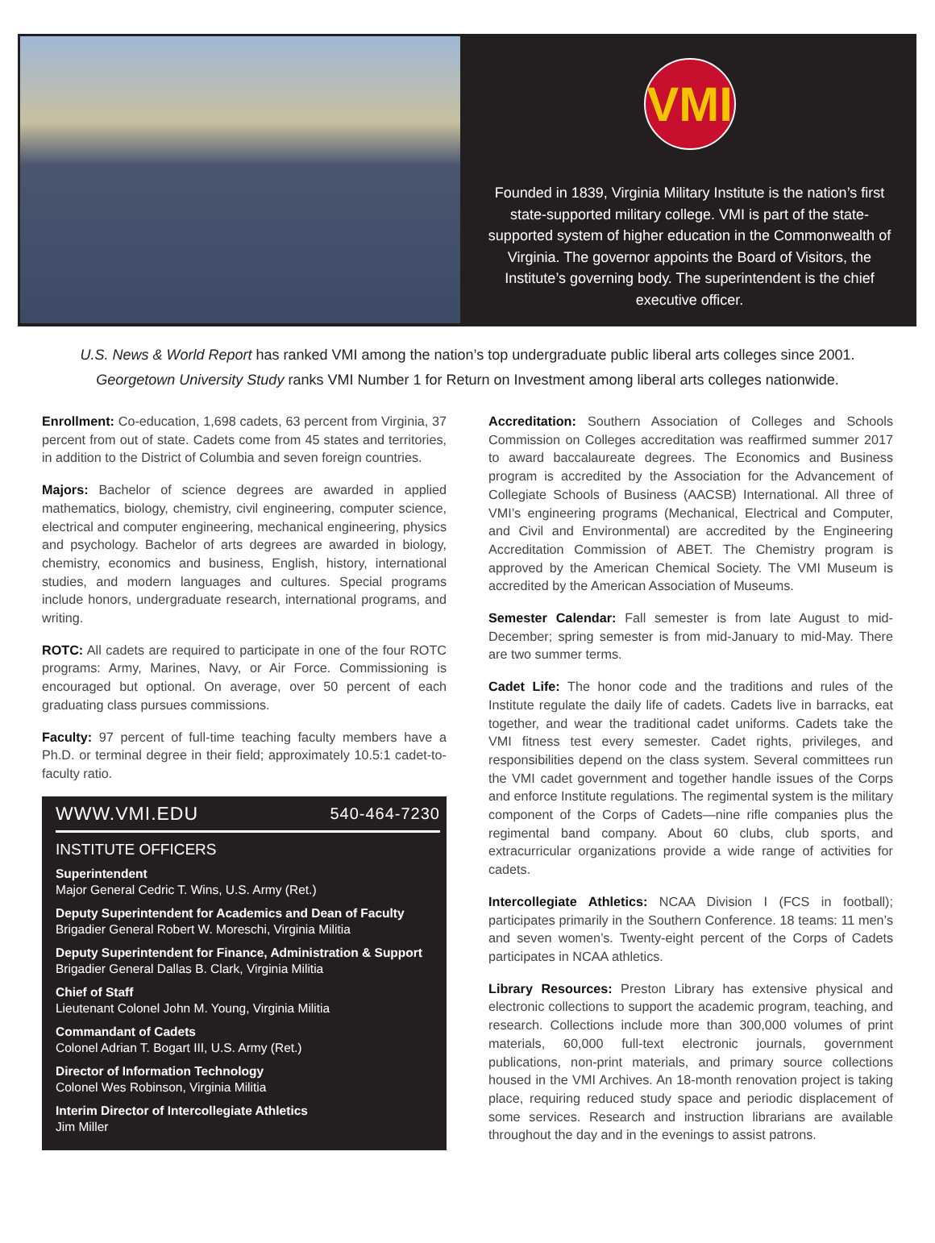VMI
Founded in 1839, Virginia Military Institute is the nation’s first state-supported military college. VMI is part of the state-supported system of higher education in the Commonwealth of Virginia. The governor appoints the Board of Visitors, the Institute’s governing body. The superintendent is the chief executive officer.
U.S. News & World Report has ranked VMI among the nation’s top undergraduate public liberal arts colleges since 2001.
Georgetown University Study ranks VMI Number 1 for Return on Investment among liberal arts colleges nationwide.
Enrollment: Co-education, 1,698 cadets, 63 percent from Virginia, 37 percent from out of state. Cadets come from 45 states and territories, in addition to the District of Columbia and seven foreign countries.
Majors: Bachelor of science degrees are awarded in applied mathematics, biology, chemistry, civil engineering, computer science, electrical and computer engineering, mechanical engineering, physics and psychology. Bachelor of arts degrees are awarded in biology, chemistry, economics and business, English, history, international studies, and modern languages and cultures. Special programs include honors, undergraduate research, international programs, and writing.
ROTC: All cadets are required to participate in one of the four ROTC programs: Army, Marines, Navy, or Air Force. Commissioning is encouraged but optional. On average, over 50 percent of each graduating class pursues commissions.
Faculty: 97 percent of full-time teaching faculty members have a Ph.D. or terminal degree in their field; approximately 10.5:1 cadet-to-faculty ratio.
WWW.VMI.EDU 540-464-7230
INSTITUTE OFFICERS
Superintendent
Major General Cedric T. Wins, U.S. Army (Ret.)
Deputy Superintendent for Academics and Dean of Faculty
Brigadier General Robert W. Moreschi, Virginia Militia
Deputy Superintendent for Finance, Administration & Support
Brigadier General Dallas B. Clark, Virginia Militia
Chief of Staff
Lieutenant Colonel John M. Young, Virginia Militia
Commandant of Cadets
Colonel Adrian T. Bogart III, U.S. Army (Ret.)
Director of Information Technology
Colonel Wes Robinson, Virginia Militia
Interim Director of Intercollegiate Athletics
Jim Miller
Accreditation: Southern Association of Colleges and Schools Commission on Colleges accreditation was reaffirmed summer 2017 to award baccalaureate degrees. The Economics and Business program is accredited by the Association for the Advancement of Collegiate Schools of Business (AACSB) International. All three of VMI’s engineering programs (Mechanical, Electrical and Computer, and Civil and Environmental) are accredited by the Engineering Accreditation Commission of ABET. The Chemistry program is approved by the American Chemical Society. The VMI Museum is accredited by the American Association of Museums.
Semester Calendar: Fall semester is from late August to mid-December; spring semester is from mid-January to mid-May. There are two summer terms.
Cadet Life: The honor code and the traditions and rules of the Institute regulate the daily life of cadets. Cadets live in barracks, eat together, and wear the traditional cadet uniforms. Cadets take the VMI fitness test every semester. Cadet rights, privileges, and responsibilities depend on the class system. Several committees run the VMI cadet government and together handle issues of the Corps and enforce Institute regulations. The regimental system is the military component of the Corps of Cadets—nine rifle companies plus the regimental band company. About 60 clubs, club sports, and extracurricular organizations provide a wide range of activities for cadets.
Intercollegiate Athletics: NCAA Division I (FCS in football); participates primarily in the Southern Conference. 18 teams: 11 men’s and seven women’s. Twenty-eight percent of the Corps of Cadets participates in NCAA athletics.
Library Resources: Preston Library has extensive physical and electronic collections to support the academic program, teaching, and research. Collections include more than 300,000 volumes of print materials, 60,000 full-text electronic journals, government publications, non-print materials, and primary source collections housed in the VMI Archives. An 18-month renovation project is taking place, requiring reduced study space and periodic displacement of some services. Research and instruction librarians are available throughout the day and in the evenings to assist patrons.